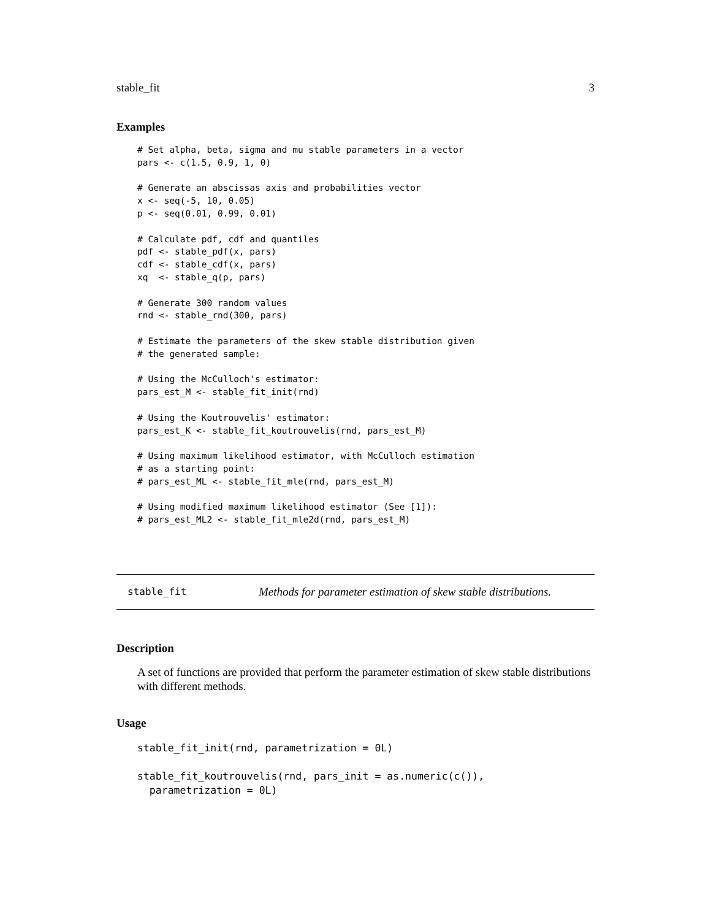stable_fit 3
Examples
# Set alpha, beta, sigma and mu stable parameters in a vector
pars <- c(1.5, 0.9, 1, 0)

# Generate an abscissas axis and probabilities vector
x <- seq(-5, 10, 0.05)
p <- seq(0.01, 0.99, 0.01)

# Calculate pdf, cdf and quantiles
pdf <- stable_pdf(x, pars)
cdf <- stable_cdf(x, pars)
xq  <- stable_q(p, pars)

# Generate 300 random values
rnd <- stable_rnd(300, pars)

# Estimate the parameters of the skew stable distribution given
# the generated sample:

# Using the McCulloch's estimator:
pars_est_M <- stable_fit_init(rnd)

# Using the Koutrouvelis' estimator:
pars_est_K <- stable_fit_koutrouvelis(rnd, pars_est_M)

# Using maximum likelihood estimator, with McCulloch estimation
# as a starting point:
# pars_est_ML <- stable_fit_mle(rnd, pars_est_M)

# Using modified maximum likelihood estimator (See [1]):
# pars_est_ML2 <- stable_fit_mle2d(rnd, pars_est_M)
stable_fit Methods for parameter estimation of skew stable distributions.
Description
A set of functions are provided that perform the parameter estimation of skew stable distributions with different methods.
Usage
stable_fit_init(rnd, parametrization = 0L)

stable_fit_koutrouvelis(rnd, pars_init = as.numeric(c()),
  parametrization = 0L)